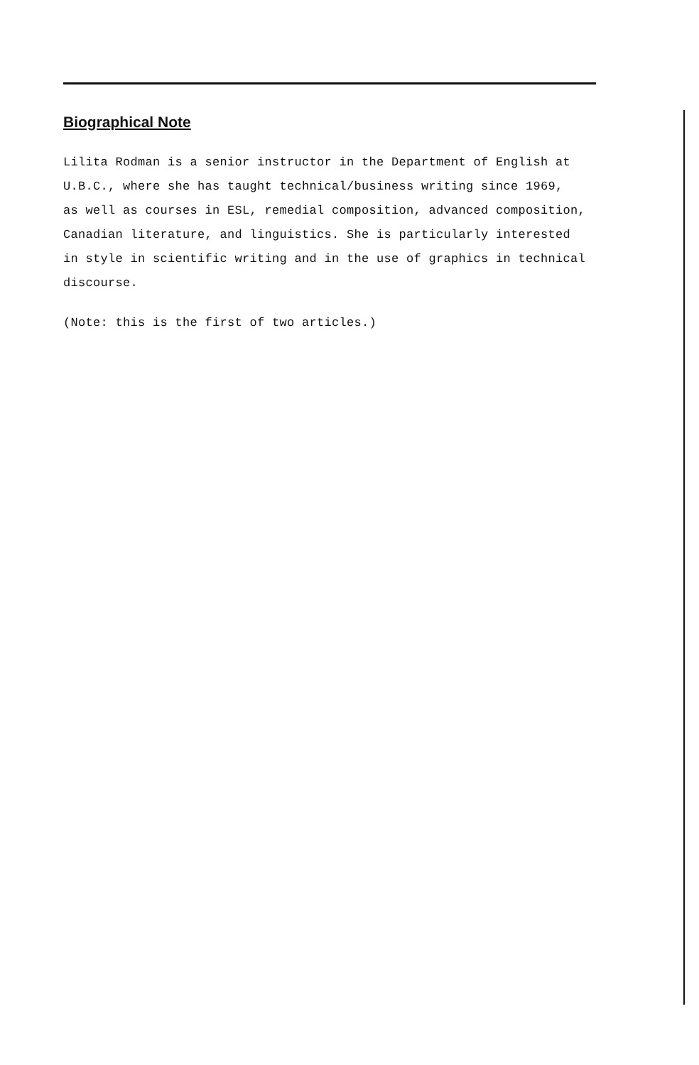Biographical Note
Lilita Rodman is a senior instructor in the Department of English at
U.B.C., where she has taught technical/business writing since 1969,
as well as courses in ESL, remedial composition, advanced composition,
Canadian literature, and linguistics. She is particularly interested
in style in scientific writing and in the use of graphics in technical
discourse.
(Note: this is the first of two articles.)